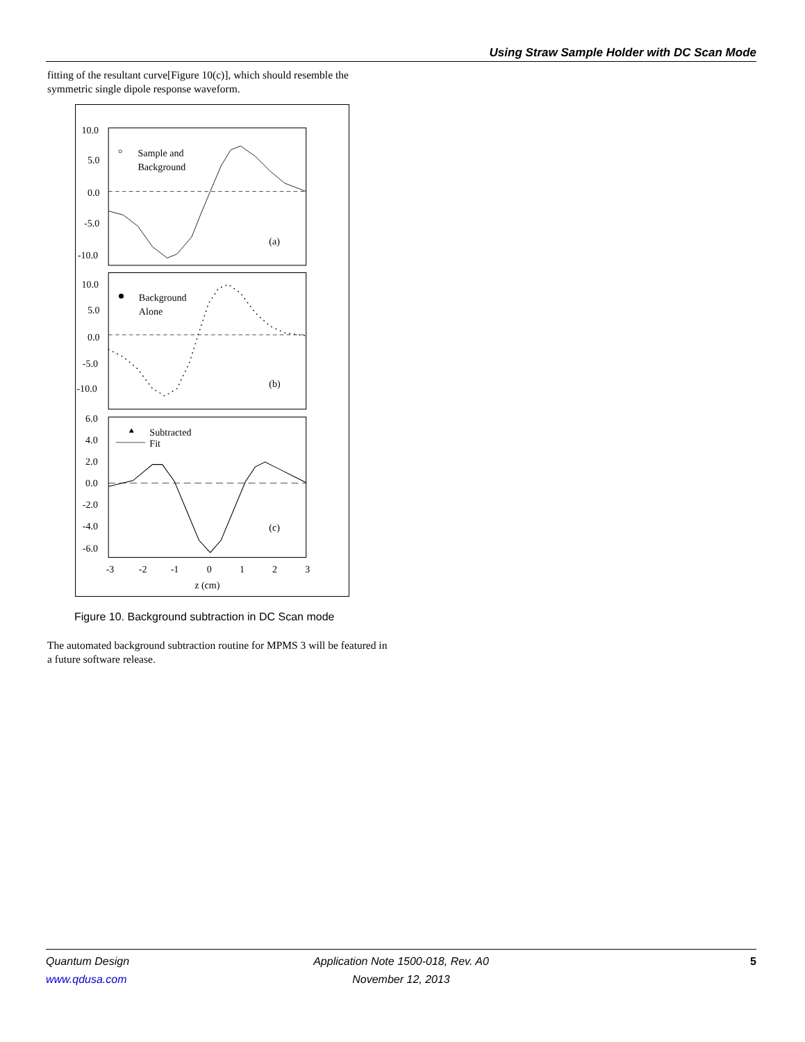Using Straw Sample Holder with DC Scan Mode
fitting of the resultant curve[Figure 10(c)], which should resemble the symmetric single dipole response waveform.
10.0
5.0
0.0
-5.0
-10.0
Sample and
Background
(a)
10.0
5.0
0.0
-5.0
-10.0
Background
Alone
(b)
6.0
4.0
2.0
0.0
-2.0
-4.0
-6.0
Subtracted
Fit
(c)
-3
-2
-1
0
1
2
3
z (cm)
Figure 10. Background subtraction in DC Scan mode
The automated background subtraction routine for MPMS 3 will be featured in a future software release.
Quantum Design Application Note 1500-018, Rev. A0
5
www.qdusa.com November 12, 2013